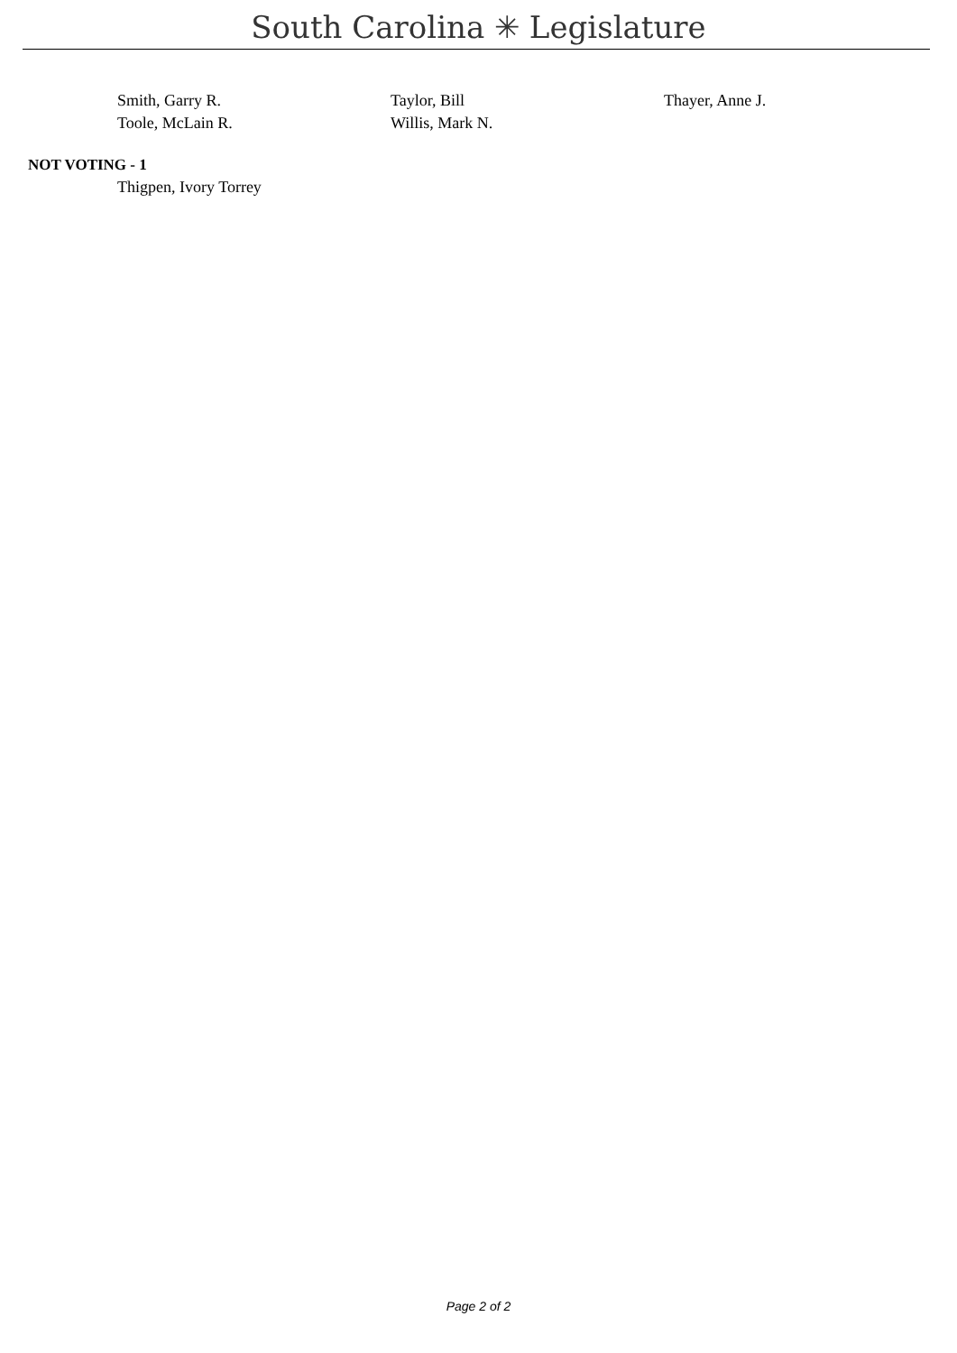South Carolina ✳ Legislature
| Smith, Garry R. | Taylor, Bill | Thayer, Anne J. |
| Toole, McLain R. | Willis, Mark N. | |
NOT VOTING - 1
| Thigpen, Ivory Torrey |
Page 2 of 2